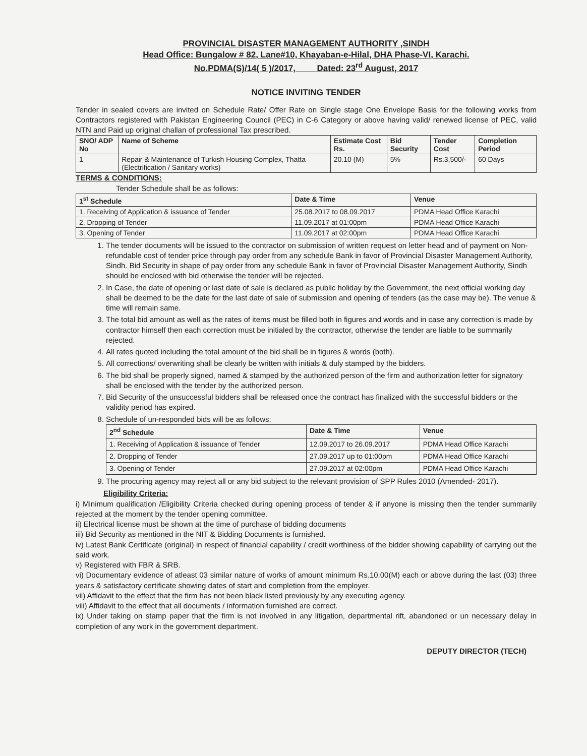PROVINCIAL DISASTER MANAGEMENT AUTHORITY ,SINDH
Head Office: Bungalow # 82, Lane#10, Khayaban-e-Hilal, DHA Phase-VI, Karachi.
No.PDMA(S)/14( 5 )/2017, Dated: 23<sup>rd</sup> August, 2017
NOTICE INVITING TENDER
Tender in sealed covers are invited on Schedule Rate/ Offer Rate on Single stage One Envelope Basis for the following works from Contractors registered with Pakistan Engineering Council (PEC) in C-6 Category or above having valid/ renewed license of PEC, valid NTN and Paid up original challan of professional Tax prescribed.
| SNO/ ADP No | Name of Scheme | Estimate Cost Rs. | Bid Security | Tender Cost | Completion Period |
| --- | --- | --- | --- | --- | --- |
| 1 | Repair & Maintenance of Turkish Housing Complex, Thatta (Electrification / Sanitary works) | 20.10 (M) | 5% | Rs.3,500/- | 60 Days |
TERMS & CONDITIONS:
Tender Schedule shall be as follows:
| 1<sup>st</sup> Schedule | Date & Time | Venue |
| --- | --- | --- |
| 1. Receiving of Application & issuance of Tender | 25.08.2017 to 08.09.2017 | PDMA Head Office Karachi |
| 2. Dropping of Tender | 11.09.2017 at 01:00pm | PDMA Head Office Karachi |
| 3. Opening of Tender | 11.09.2017 at 02:00pm | PDMA Head Office Karachi |
1. The tender documents will be issued to the contractor on submission of written request on letter head and of payment on Non- refundable cost of tender price through pay order from any schedule Bank in favor of Provincial Disaster Management Authority, Sindh. Bid Security in shape of pay order from any schedule Bank in favor of Provincial Disaster Management Authority, Sindh should be enclosed with bid otherwise the tender will be rejected.
2. In Case, the date of opening or last date of sale is declared as public holiday by the Government, the next official working day shall be deemed to be the date for the last date of sale of submission and opening of tenders (as the case may be). The venue & time will remain same.
3. The total bid amount as well as the rates of items must be filled both in figures and words and in case any correction is made by contractor himself then each correction must be initialed by the contractor, otherwise the tender are liable to be summarily rejected.
4. All rates quoted including the total amount of the bid shall be in figures & words (both).
5. All corrections/ overwriting shall be clearly be written with initials & duly stamped by the bidders.
6. The bid shall be properly signed, named & stamped by the authorized person of the firm and authorization letter for signatory shall be enclosed with the tender by the authorized person.
7. Bid Security of the unsuccessful bidders shall be released once the contract has finalized with the successful bidders or the validity period has expired.
8. Schedule of un-responded bids will be as follows:
| 2<sup>nd</sup> Schedule | Date & Time | Venue |
| --- | --- | --- |
| 1. Receiving of Application & issuance of Tender | 12.09.2017 to 26.09.2017 | PDMA Head Office Karachi |
| 2. Dropping of Tender | 27.09.2017 up to 01:00pm | PDMA Head Office Karachi |
| 3. Opening of Tender | 27.09.2017 at 02:00pm | PDMA Head Office Karachi |
9. The procuring agency may reject all or any bid subject to the relevant provision of SPP Rules 2010 (Amended- 2017).
Eligibility Criteria:
i) Minimum qualification /Eligibility Criteria checked during opening process of tender & if anyone is missing then the tender summarily rejected at the moment by the tender opening committee.
ii) Electrical license must be shown at the time of purchase of bidding documents
iii) Bid Security as mentioned in the NIT & Bidding Documents is furnished.
iv) Latest Bank Certificate (original) in respect of financial capability / credit worthiness of the bidder showing capability of carrying out the said work.
v) Registered with FBR & SRB.
vi) Documentary evidence of atleast 03 similar nature of works of amount minimum Rs.10.00(M) each or above during the last (03) three years & satisfactory certificate showing dates of start and completion from the employer.
vii) Affidavit to the effect that the firm has not been black listed previously by any executing agency.
viii) Affidavit to the effect that all documents / information furnished are correct.
ix) Under taking on stamp paper that the firm is not involved in any litigation, departmental rift, abandoned or un necessary delay in completion of any work in the government department.
DEPUTY DIRECTOR (TECH)